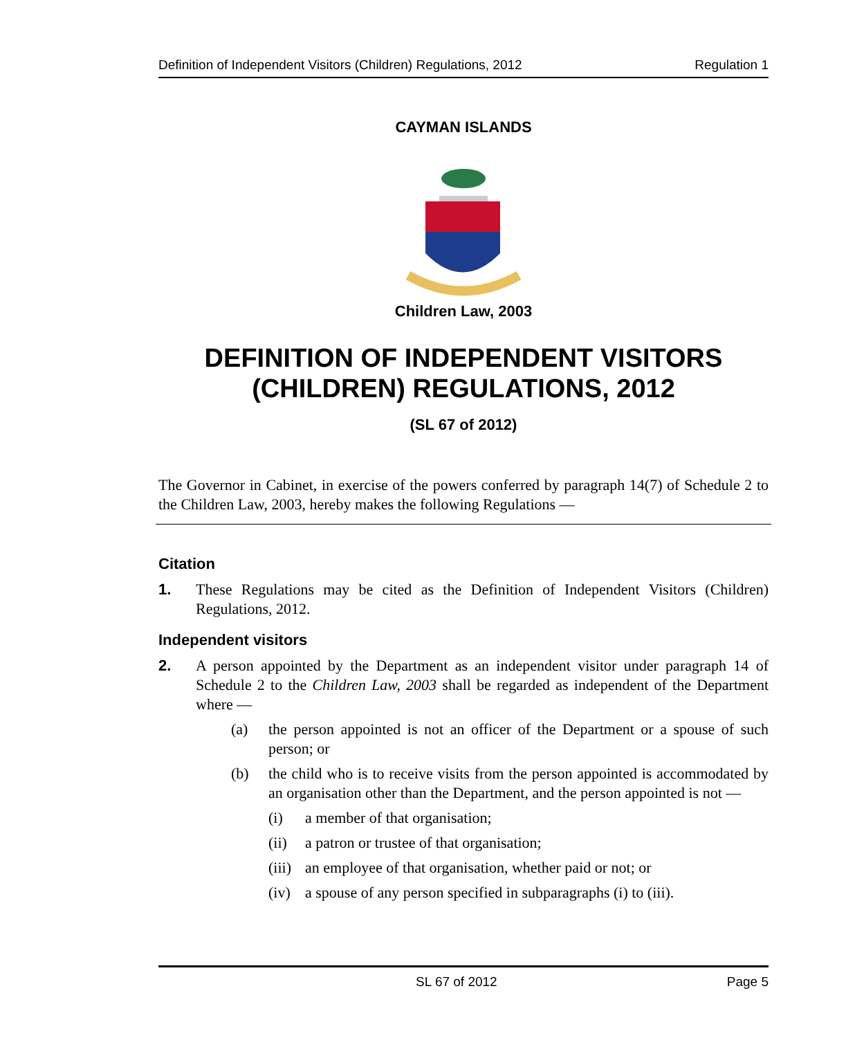Definition of Independent Visitors (Children) Regulations, 2012 Regulation 1
CAYMAN ISLANDS
Children Law, 2003
DEFINITION OF INDEPENDENT VISITORS (CHILDREN) REGULATIONS, 2012
(SL 67 of 2012)
The Governor in Cabinet, in exercise of the powers conferred by paragraph 14(7) of Schedule 2 to the Children Law, 2003, hereby makes the following Regulations —
Citation
1.
These Regulations may be cited as the Definition of Independent Visitors (Children) Regulations, 2012.
Independent visitors
2.
A person appointed by the Department as an independent visitor under paragraph 14 of Schedule 2 to the Children Law, 2003 shall be regarded as independent of the Department where —
(a)
the person appointed is not an officer of the Department or a spouse of such person; or
(b)
the child who is to receive visits from the person appointed is accommodated by an organisation other than the Department, and the person appointed is not —
(i)
a member of that organisation;
(ii)
a patron or trustee of that organisation;
(iii)
an employee of that organisation, whether paid or not; or
(iv)
a spouse of any person specified in subparagraphs (i) to (iii).
SL 67 of 2012 Page 5